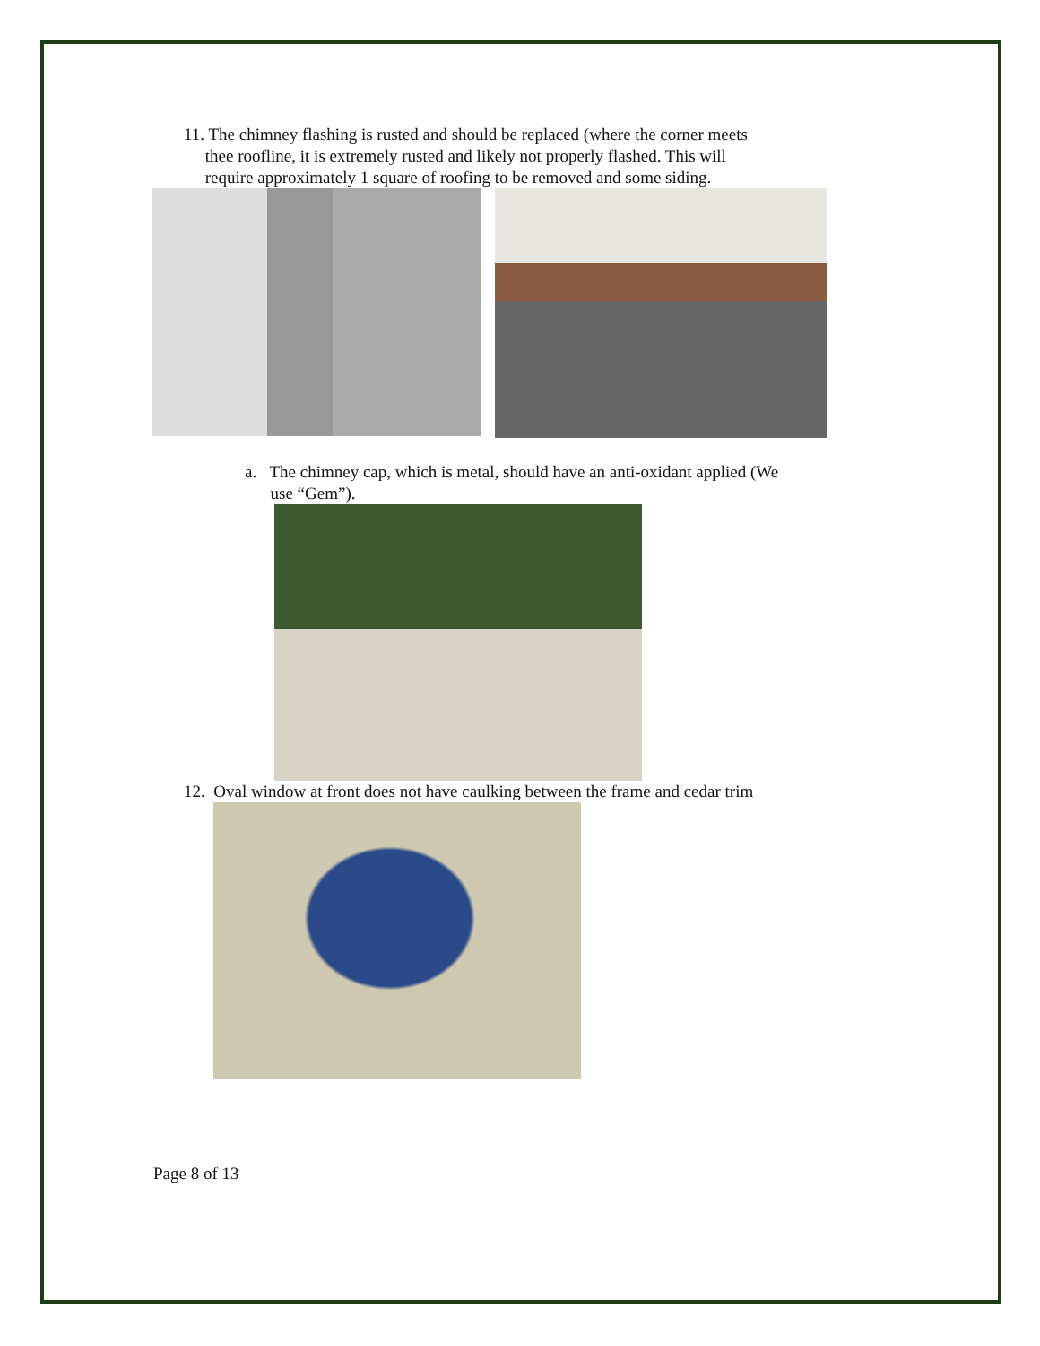11. The chimney flashing is rusted and should be replaced (where the corner meets
thee roofline, it is extremely rusted and likely not properly flashed. This will
require approximately 1 square of roofing to be removed and some siding.
a. The chimney cap, which is metal, should have an anti-oxidant applied (We
use “Gem”).
12. Oval window at front does not have caulking between the frame and cedar trim
Page 8 of 13